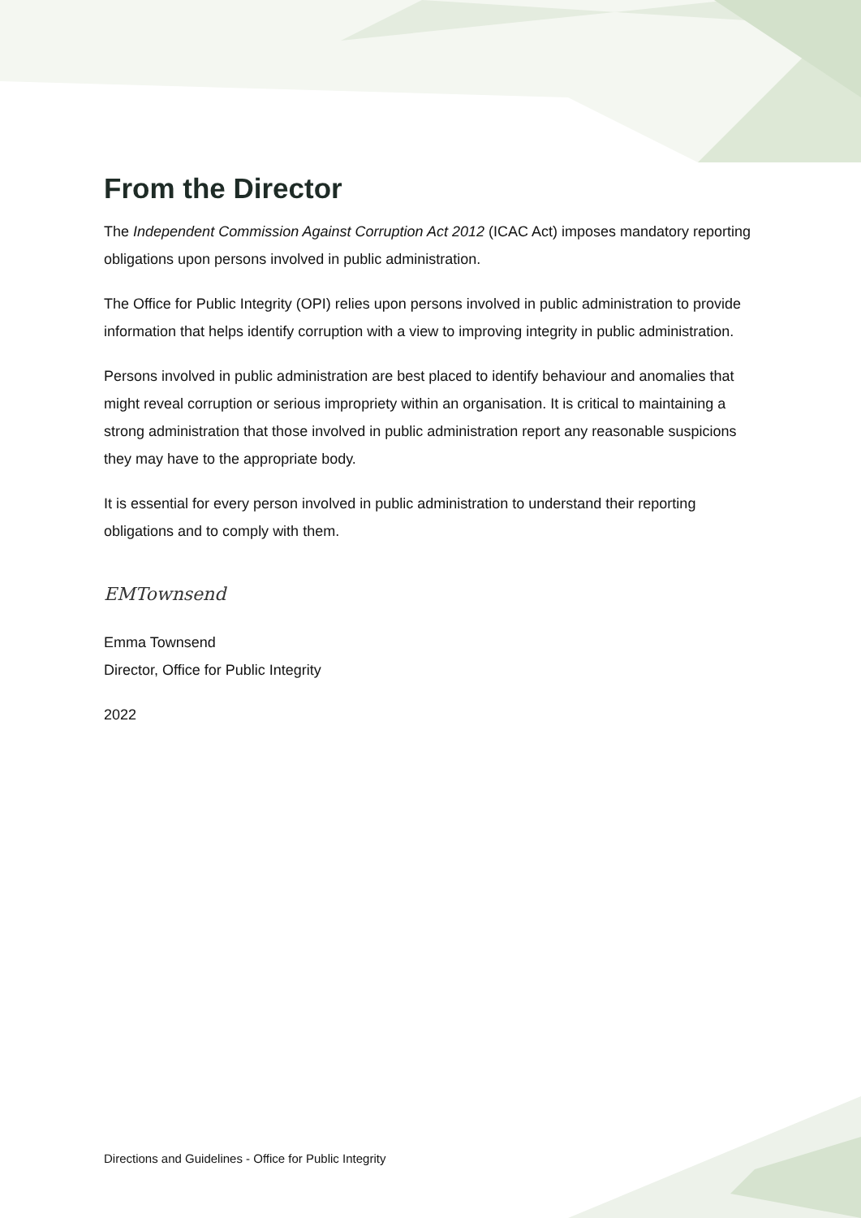From the Director
The Independent Commission Against Corruption Act 2012 (ICAC Act) imposes mandatory reporting obligations upon persons involved in public administration.
The Office for Public Integrity (OPI) relies upon persons involved in public administration to provide information that helps identify corruption with a view to improving integrity in public administration.
Persons involved in public administration are best placed to identify behaviour and anomalies that might reveal corruption or serious impropriety within an organisation. It is critical to maintaining a strong administration that those involved in public administration report any reasonable suspicions they may have to the appropriate body.
It is essential for every person involved in public administration to understand their reporting obligations and to comply with them.
EMTownsend
Emma Townsend
Director, Office for Public Integrity
2022
Directions and Guidelines - Office for Public Integrity